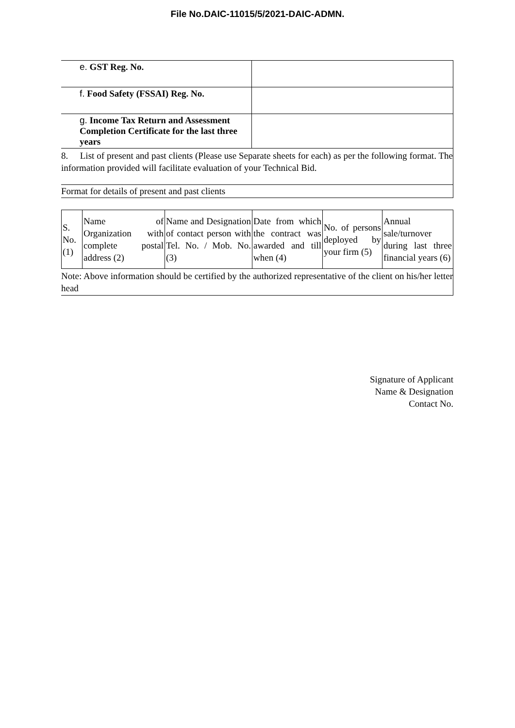File No.DAIC-11015/5/2021-DAIC-ADMN.
| e. GST Reg. No. | |
| f. Food Safety (FSSAI) Reg. No. | |
| g. Income Tax Return and Assessment Completion Certificate for the last three years | |
8. List of present and past clients (Please use Separate sheets for each) as per the following format. The information provided will facilitate evaluation of your Technical Bid.
Format for details of present and past clients
| S. No. (1) | Name of Organization with complete postal address (2) | Name and Designation of contact person with Tel. No. / Mob. No. (3) | Date from which the contract was awarded and till when (4) | No. of persons deployed by your firm (5) | Annual sale/turnover during last three financial years (6) |
Note: Above information should be certified by the authorized representative of the client on his/her letter head
Signature of Applicant
Name & Designation
Contact No.